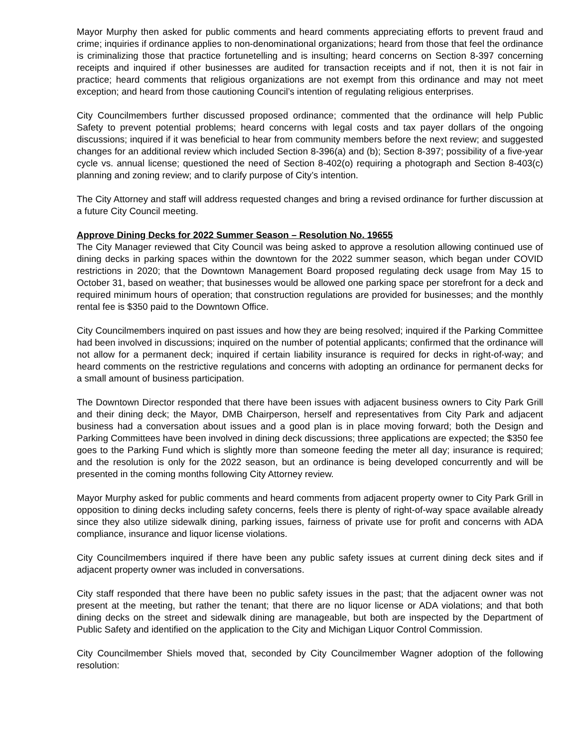Mayor Murphy then asked for public comments and heard comments appreciating efforts to prevent fraud and crime; inquiries if ordinance applies to non-denominational organizations; heard from those that feel the ordinance is criminalizing those that practice fortunetelling and is insulting; heard concerns on Section 8-397 concerning receipts and inquired if other businesses are audited for transaction receipts and if not, then it is not fair in practice; heard comments that religious organizations are not exempt from this ordinance and may not meet exception; and heard from those cautioning Council’s intention of regulating religious enterprises.
City Councilmembers further discussed proposed ordinance; commented that the ordinance will help Public Safety to prevent potential problems; heard concerns with legal costs and tax payer dollars of the ongoing discussions; inquired if it was beneficial to hear from community members before the next review; and suggested changes for an additional review which included Section 8-396(a) and (b); Section 8-397; possibility of a five-year cycle vs. annual license; questioned the need of Section 8-402(o) requiring a photograph and Section 8-403(c) planning and zoning review; and to clarify purpose of City’s intention.
The City Attorney and staff will address requested changes and bring a revised ordinance for further discussion at a future City Council meeting.
Approve Dining Decks for 2022 Summer Season – Resolution No. 19655
The City Manager reviewed that City Council was being asked to approve a resolution allowing continued use of dining decks in parking spaces within the downtown for the 2022 summer season, which began under COVID restrictions in 2020; that the Downtown Management Board proposed regulating deck usage from May 15 to October 31, based on weather; that businesses would be allowed one parking space per storefront for a deck and required minimum hours of operation; that construction regulations are provided for businesses; and the monthly rental fee is $350 paid to the Downtown Office.
City Councilmembers inquired on past issues and how they are being resolved; inquired if the Parking Committee had been involved in discussions; inquired on the number of potential applicants; confirmed that the ordinance will not allow for a permanent deck; inquired if certain liability insurance is required for decks in right-of-way; and heard comments on the restrictive regulations and concerns with adopting an ordinance for permanent decks for a small amount of business participation.
The Downtown Director responded that there have been issues with adjacent business owners to City Park Grill and their dining deck; the Mayor, DMB Chairperson, herself and representatives from City Park and adjacent business had a conversation about issues and a good plan is in place moving forward; both the Design and Parking Committees have been involved in dining deck discussions; three applications are expected; the $350 fee goes to the Parking Fund which is slightly more than someone feeding the meter all day; insurance is required; and the resolution is only for the 2022 season, but an ordinance is being developed concurrently and will be presented in the coming months following City Attorney review.
Mayor Murphy asked for public comments and heard comments from adjacent property owner to City Park Grill in opposition to dining decks including safety concerns, feels there is plenty of right-of-way space available already since they also utilize sidewalk dining, parking issues, fairness of private use for profit and concerns with ADA compliance, insurance and liquor license violations.
City Councilmembers inquired if there have been any public safety issues at current dining deck sites and if adjacent property owner was included in conversations.
City staff responded that there have been no public safety issues in the past; that the adjacent owner was not present at the meeting, but rather the tenant; that there are no liquor license or ADA violations; and that both dining decks on the street and sidewalk dining are manageable, but both are inspected by the Department of Public Safety and identified on the application to the City and Michigan Liquor Control Commission.
City Councilmember Shiels moved that, seconded by City Councilmember Wagner adoption of the following resolution: